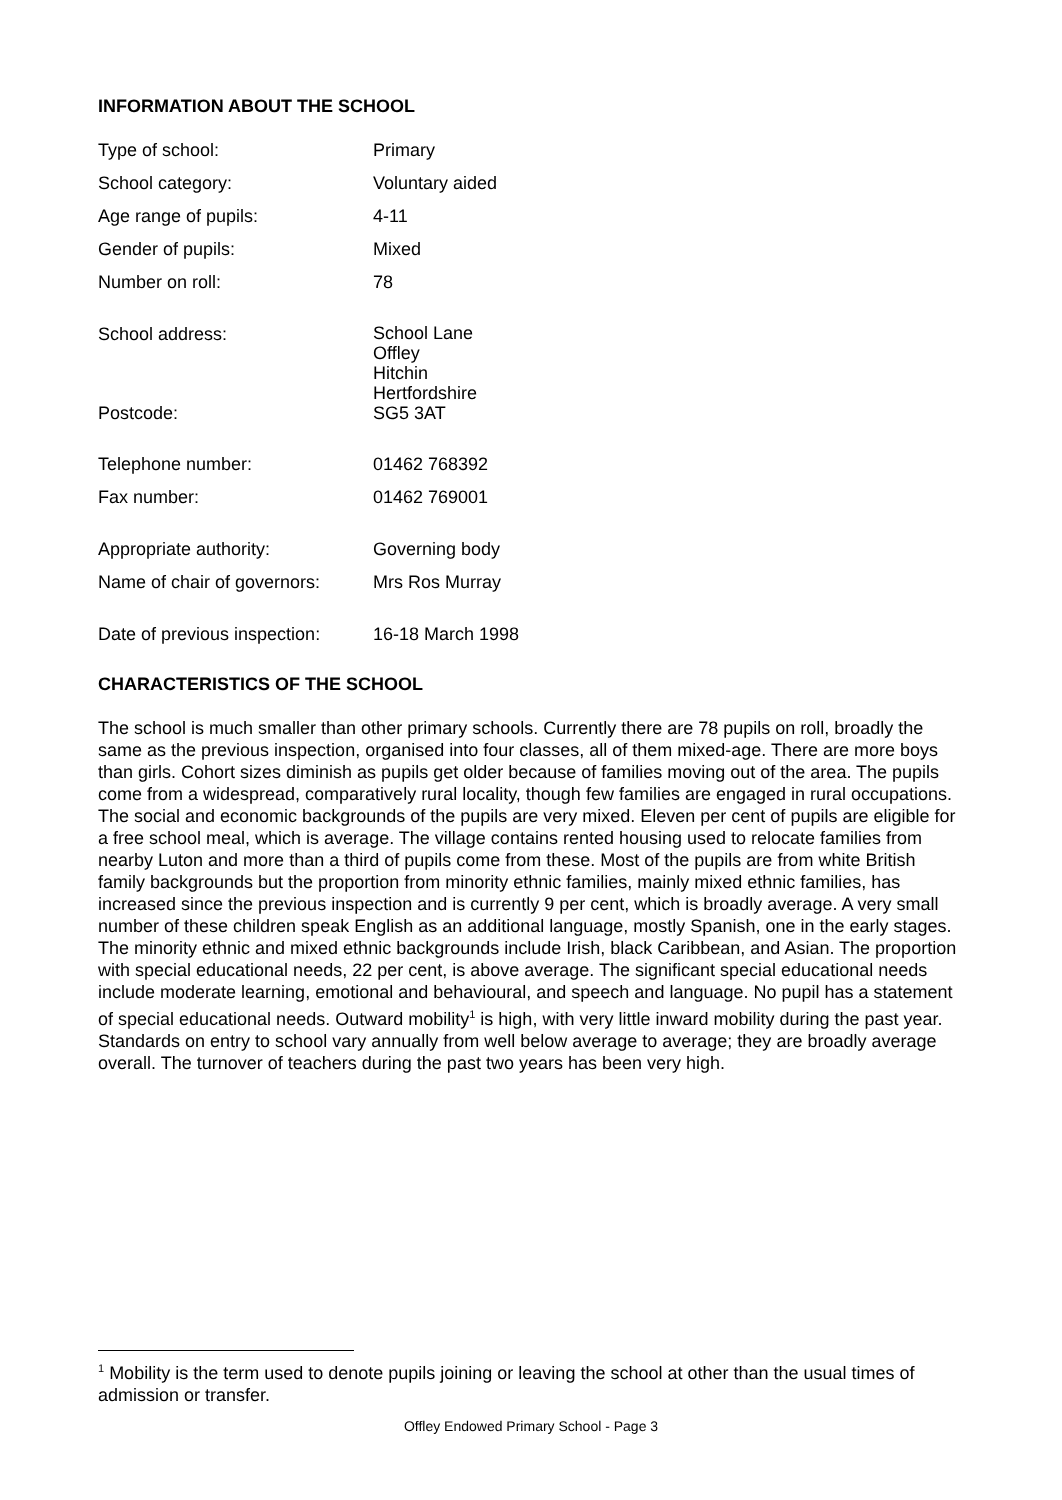INFORMATION ABOUT THE SCHOOL
| Type of school: | Primary |
| School category: | Voluntary aided |
| Age range of pupils: | 4-11 |
| Gender of pupils: | Mixed |
| Number on roll: | 78 |
| School address: | School Lane Offley Hitchin Hertfordshire |
| Postcode: | SG5 3AT |
| Telephone number: | 01462 768392 |
| Fax number: | 01462 769001 |
| Appropriate authority: | Governing body |
| Name of chair of governors: | Mrs Ros Murray |
| Date of previous inspection: | 16-18 March 1998 |
CHARACTERISTICS OF THE SCHOOL
The school is much smaller than other primary schools. Currently there are 78 pupils on roll, broadly the same as the previous inspection, organised into four classes, all of them mixed-age. There are more boys than girls. Cohort sizes diminish as pupils get older because of families moving out of the area. The pupils come from a widespread, comparatively rural locality, though few families are engaged in rural occupations. The social and economic backgrounds of the pupils are very mixed. Eleven per cent of pupils are eligible for a free school meal, which is average. The village contains rented housing used to relocate families from nearby Luton and more than a third of pupils come from these. Most of the pupils are from white British family backgrounds but the proportion from minority ethnic families, mainly mixed ethnic families, has increased since the previous inspection and is currently 9 per cent, which is broadly average. A very small number of these children speak English as an additional language, mostly Spanish, one in the early stages. The minority ethnic and mixed ethnic backgrounds include Irish, black Caribbean, and Asian. The proportion with special educational needs, 22 per cent, is above average. The significant special educational needs include moderate learning, emotional and behavioural, and speech and language. No pupil has a statement of special educational needs. Outward mobility<sup>1</sup> is high, with very little inward mobility during the past year. Standards on entry to school vary annually from well below average to average; they are broadly average overall. The turnover of teachers during the past two years has been very high.
<sup>1</sup> Mobility is the term used to denote pupils joining or leaving the school at other than the usual times of admission or transfer.
Offley Endowed Primary School - Page 3